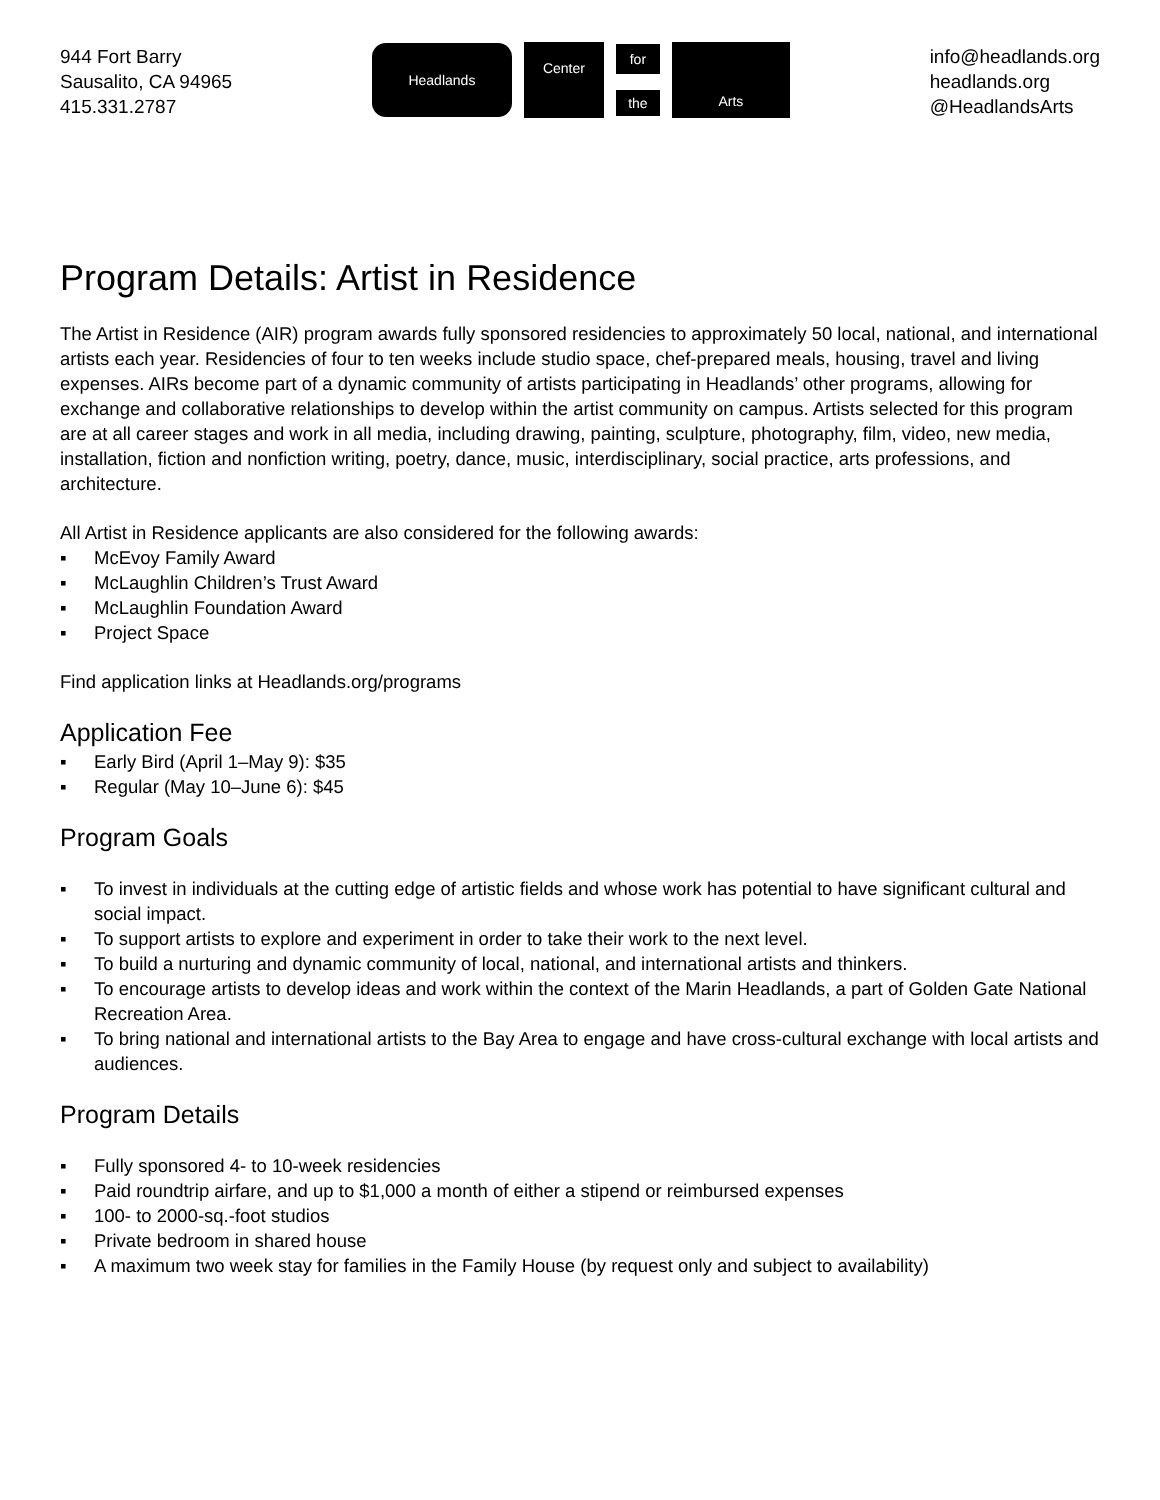944 Fort Barry
Sausalito, CA 94965
415.331.2787
Headlands
Center
for
the
Arts
info@headlands.org
headlands.org
@HeadlandsArts
Program Details: Artist in Residence
The Artist in Residence (AIR) program awards fully sponsored residencies to approximately 50 local, national, and international artists each year. Residencies of four to ten weeks include studio space, chef-prepared meals, hous­ing, travel and living expenses. AIRs become part of a dynamic community of artists participating in Headlands’ other programs, allowing for exchange and collaborative relationships to develop within the artist community on campus. Artists selected for this program are at all career stages and work in all media, including drawing, painting, sculpture, photography, film, video, new media, installation, fiction and nonfiction writing, poetry, dance, music, interdisciplinary, social practice, arts professions, and architecture.
All Artist in Residence applicants are also considered for the following awards:
▪ McEvoy Family Award
▪ McLaughlin Children’s Trust Award
▪ McLaughlin Foundation Award
▪ Project Space
Find application links at Headlands.org/programs
Application Fee
▪ Early Bird (April 1–May 9): $35
▪ Regular (May 10–June 6): $45
Program Goals
▪ To invest in individuals at the cutting edge of artistic fields and whose work has potential to have significant cultural and social impact.
▪ To support artists to explore and experiment in order to take their work to the next level.
▪ To build a nurturing and dynamic community of local, national, and international artists and thinkers.
▪ To encourage artists to develop ideas and work within the context of the Marin Headlands, a part of Golden Gate National Recreation Area.
▪ To bring national and international artists to the Bay Area to engage and have cross-cultural exchange with local artists and audiences.
Program Details
▪ Fully sponsored 4- to 10-week residencies
▪ Paid roundtrip airfare, and up to $1,000 a month of either a stipend or reimbursed expenses
▪ 100- to 2000-sq.-foot studios
▪ Private bedroom in shared house
▪ A maximum two week stay for families in the Family House (by request only and subject to availability)